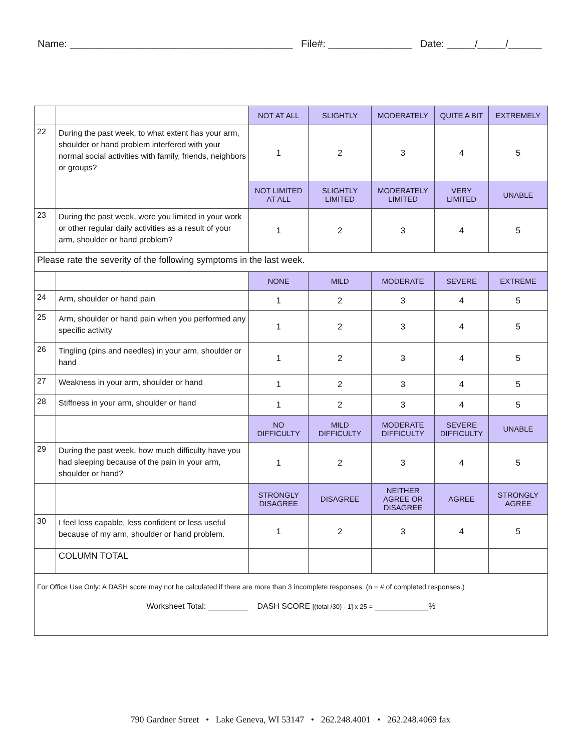Name: ________________________________________ File#: _______________ Date: _____/_____/______
| | | NOT AT ALL | SLIGHTLY | MODERATELY | QUITE A BIT | EXTREMELY |
| 22 | During the past week, to what extent has your arm, shoulder or hand problem interfered with your normal social activities with family, friends, neighbors or groups? | 1 | 2 | 3 | 4 | 5 |
| | | NOT LIMITED AT ALL | SLIGHTLY LIMITED | MODERATELY LIMITED | VERY LIMITED | UNABLE |
| 23 | During the past week, were you limited in your work or other regular daily activities as a result of your arm, shoulder or hand problem? | 1 | 2 | 3 | 4 | 5 |
| Please rate the severity of the following symptoms in the last week. | | | | | | |
| | | NONE | MILD | MODERATE | SEVERE | EXTREME |
| 24 | Arm, shoulder or hand pain | 1 | 2 | 3 | 4 | 5 |
| 25 | Arm, shoulder or hand pain when you performed any specific activity | 1 | 2 | 3 | 4 | 5 |
| 26 | Tingling (pins and needles) in your arm, shoulder or hand | 1 | 2 | 3 | 4 | 5 |
| 27 | Weakness in your arm, shoulder or hand | 1 | 2 | 3 | 4 | 5 |
| 28 | Stiffness in your arm, shoulder or hand | 1 | 2 | 3 | 4 | 5 |
| | | NO DIFFICULTY | MILD DIFFICULTY | MODERATE DIFFICULTY | SEVERE DIFFICULTY | UNABLE |
| 29 | During the past week, how much difficulty have you had sleeping because of the pain in your arm, shoulder or hand? | 1 | 2 | 3 | 4 | 5 |
| | | STRONGLY DISAGREE | DISAGREE | NEITHER AGREE OR DISAGREE | AGREE | STRONGLY AGREE |
| 30 | I feel less capable, less confident or less useful because of my arm, shoulder or hand problem. | 1 | 2 | 3 | 4 | 5 |
| | COLUMN TOTAL | | | | | |
| For Office Use Only: A DASH score may not be calculated if there are more than 3 incomplete responses. (n = # of completed responses.) Worksheet Total: _________ DASH SCORE [(total /30) - 1] x 25 = ____________% | | | | | | |
790 Gardner Street • Lake Geneva, WI 53147 • 262.248.4001 • 262.248.4069 fax